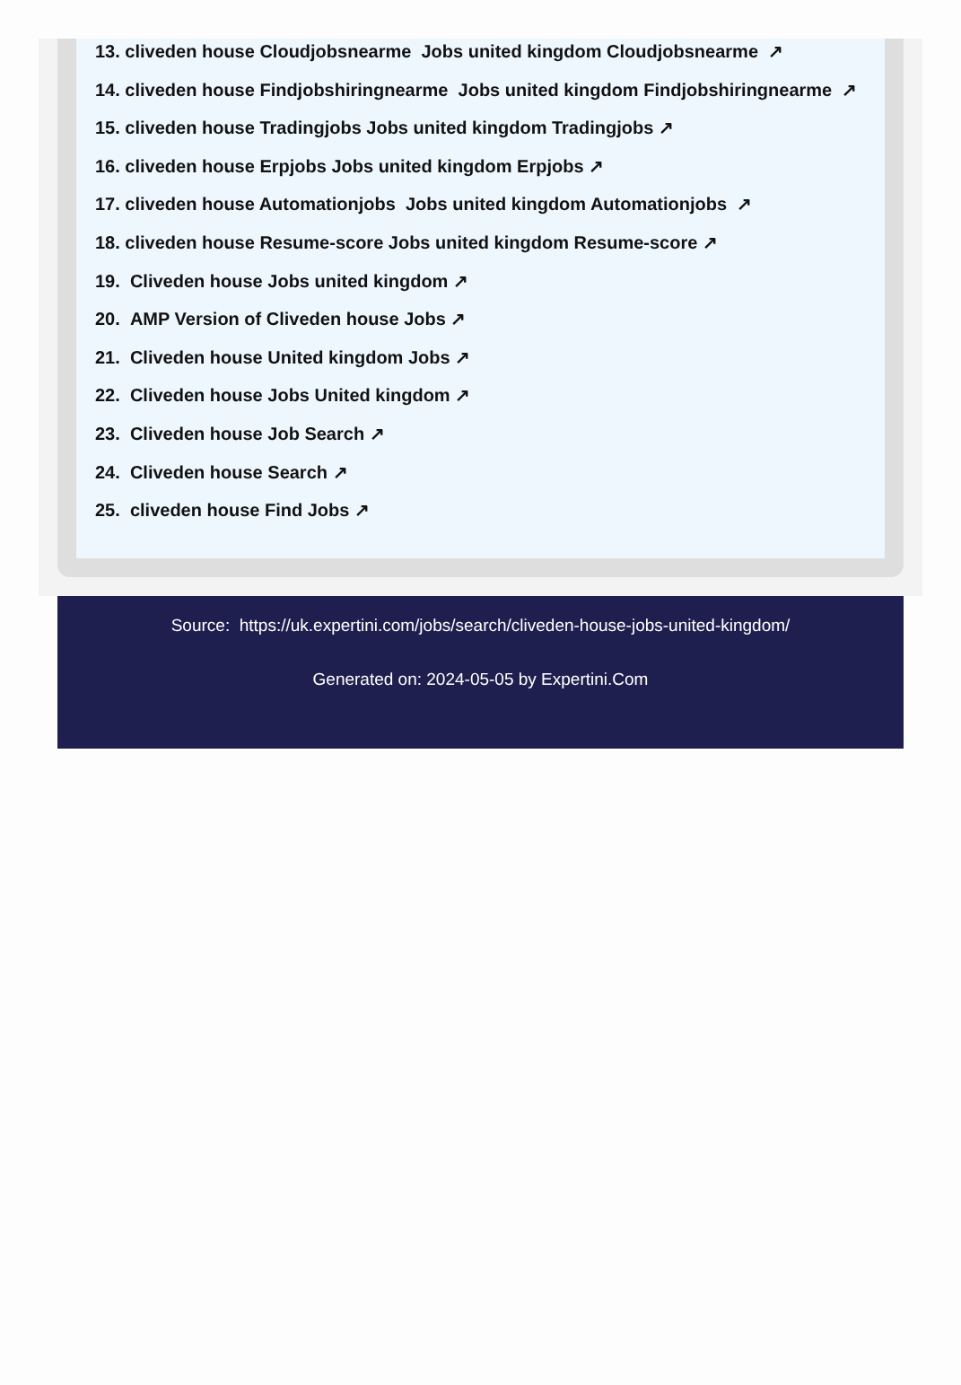13. cliveden house Cloudjobsnearme Jobs united kingdom Cloudjobsnearme ↗
14. cliveden house Findjobshiringnearme Jobs united kingdom Findjobshiringnearme ↗
15. cliveden house Tradingjobs Jobs united kingdom Tradingjobs ↗
16. cliveden house Erpjobs Jobs united kingdom Erpjobs ↗
17. cliveden house Automationjobs Jobs united kingdom Automationjobs ↗
18. cliveden house Resume-score Jobs united kingdom Resume-score ↗
19. Cliveden house Jobs united kingdom ↗
20. AMP Version of Cliveden house Jobs ↗
21. Cliveden house United kingdom Jobs ↗
22. Cliveden house Jobs United kingdom ↗
23. Cliveden house Job Search ↗
24. Cliveden house Search ↗
25. cliveden house Find Jobs ↗
Source: https://uk.expertini.com/jobs/search/cliveden-house-jobs-united-kingdom/
Generated on: 2024-05-05 by Expertini.Com